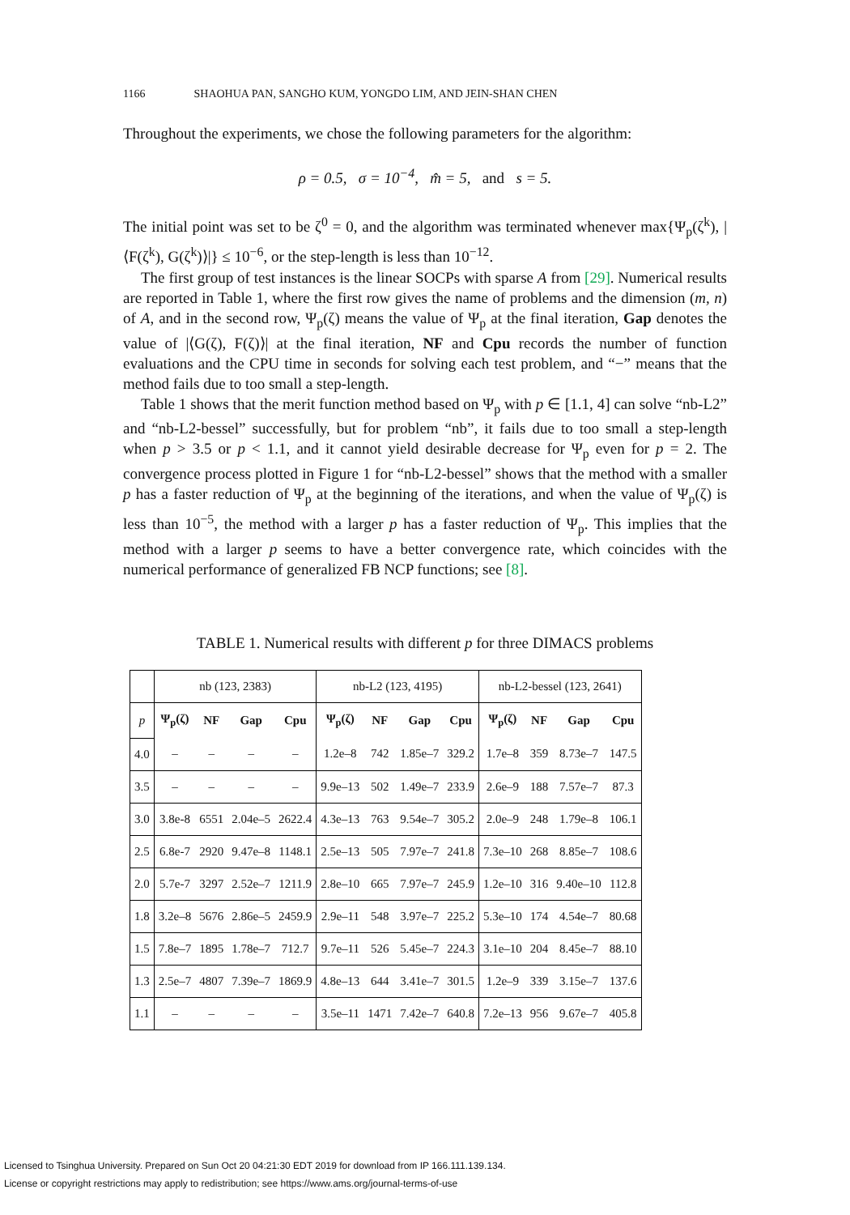1166 SHAOHUA PAN, SANGHO KUM, YONGDO LIM, AND JEIN-SHAN CHEN
Throughout the experiments, we chose the following parameters for the algorithm:
ρ = 0.5, σ = 10<sup>−4</sup>, m̂ = 5, and s = 5.
The initial point was set to be ζ<sup>0</sup> = 0, and the algorithm was terminated whenever max{Ψ<sub>p</sub>(ζ<sup>k</sup>), |⟨F(ζ<sup>k</sup>), G(ζ<sup>k</sup>)⟩|} ≤ 10<sup>−6</sup>, or the step-length is less than 10<sup>−12</sup>.
The first group of test instances is the linear SOCPs with sparse A from [29]. Numerical results are reported in Table 1, where the first row gives the name of problems and the dimension (m, n) of A, and in the second row, Ψ<sub>p</sub>(ζ) means the value of Ψ<sub>p</sub> at the final iteration, Gap denotes the value of |⟨G(ζ), F(ζ)⟩| at the final iteration, NF and Cpu records the number of function evaluations and the CPU time in seconds for solving each test problem, and “−” means that the method fails due to too small a step-length.
Table 1 shows that the merit function method based on Ψ<sub>p</sub> with p ∈ [1.1, 4] can solve “nb-L2” and “nb-L2-bessel” successfully, but for problem “nb”, it fails due to too small a step-length when p > 3.5 or p < 1.1, and it cannot yield desirable decrease for Ψ<sub>p</sub> even for p = 2. The convergence process plotted in Figure 1 for “nb-L2-bessel” shows that the method with a smaller p has a faster reduction of Ψ<sub>p</sub> at the beginning of the iterations, and when the value of Ψ<sub>p</sub>(ζ) is less than 10<sup>−5</sup>, the method with a larger p has a faster reduction of Ψ<sub>p</sub>. This implies that the method with a larger p seems to have a better convergence rate, which coincides with the numerical performance of generalized FB NCP functions; see [8].
TABLE 1. Numerical results with different p for three DIMACS problems
| | nb (123, 2383) | | | | nb-L2 (123, 4195) | | | | nb-L2-bessel (123, 2641) | | | |
| p | Ψ<sub>p</sub>(ζ) | NF | Gap | Cpu | Ψ<sub>p</sub>(ζ) | NF | Gap | Cpu | Ψ<sub>p</sub>(ζ) | NF | Gap | Cpu |
| 4.0 | – | – | – | – | 1.2e–8 | 742 | 1.85e–7 | 329.2 | 1.7e–8 | 359 | 8.73e–7 | 147.5 |
| 3.5 | – | – | – | – | 9.9e–13 | 502 | 1.49e–7 | 233.9 | 2.6e–9 | 188 | 7.57e–7 | 87.3 |
| 3.0 | 3.8e-8 | 6551 | 2.04e–5 | 2622.4 | 4.3e–13 | 763 | 9.54e–7 | 305.2 | 2.0e–9 | 248 | 1.79e–8 | 106.1 |
| 2.5 | 6.8e-7 | 2920 | 9.47e–8 | 1148.1 | 2.5e–13 | 505 | 7.97e–7 | 241.8 | 7.3e–10 | 268 | 8.85e–7 | 108.6 |
| 2.0 | 5.7e-7 | 3297 | 2.52e–7 | 1211.9 | 2.8e–10 | 665 | 7.97e–7 | 245.9 | 1.2e–10 | 316 | 9.40e–10 | 112.8 |
| 1.8 | 3.2e–8 | 5676 | 2.86e–5 | 2459.9 | 2.9e–11 | 548 | 3.97e–7 | 225.2 | 5.3e–10 | 174 | 4.54e–7 | 80.68 |
| 1.5 | 7.8e–7 | 1895 | 1.78e–7 | 712.7 | 9.7e–11 | 526 | 5.45e–7 | 224.3 | 3.1e–10 | 204 | 8.45e–7 | 88.10 |
| 1.3 | 2.5e–7 | 4807 | 7.39e–7 | 1869.9 | 4.8e–13 | 644 | 3.41e–7 | 301.5 | 1.2e–9 | 339 | 3.15e–7 | 137.6 |
| 1.1 | – | – | – | – | 3.5e–11 | 1471 | 7.42e–7 | 640.8 | 7.2e–13 | 956 | 9.67e–7 | 405.8 |
Licensed to Tsinghua University. Prepared on Sun Oct 20 04:21:30 EDT 2019 for download from IP 166.111.139.134.
License or copyright restrictions may apply to redistribution; see https://www.ams.org/journal-terms-of-use